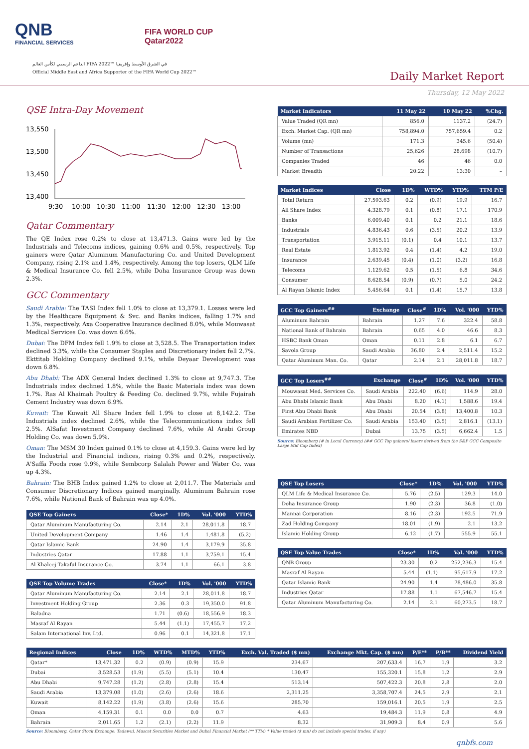QNB
FINANCIAL SERVICES
FIFA WORLD CUP
Qatar2022
الداعم الرسمي لكأس العالم FIFA 2022™ في الشرق الأوسط وإفريقيا
Official Middle East and Africa Supporter of the FIFA World Cup 2022™
Daily Market Report
Thursday, 12 May 2022
QSE Intra-Day Movement
13,550
13,500
13,450
13,400
9:30
10:00
10:30
11:00
11:30
12:00
12:30
13:00
Qatar Commentary
The QE Index rose 0.2% to close at 13,471.3. Gains were led by the Industrials and Telecoms indices, gaining 0.6% and 0.5%, respectively. Top gainers were Qatar Aluminum Manufacturing Co. and United Development Company, rising 2.1% and 1.4%, respectively. Among the top losers, QLM Life & Medical Insurance Co. fell 2.5%, while Doha Insurance Group was down 2.3%.
GCC Commentary
Saudi Arabia: The TASI Index fell 1.0% to close at 13,379.1. Losses were led by the Healthcare Equipment & Svc. and Banks indices, falling 1.7% and 1.3%, respectively. Axa Cooperative Insurance declined 8.0%, while Mouwasat Medical Services Co. was down 6.6%.
Dubai: The DFM Index fell 1.9% to close at 3,528.5. The Transportation index declined 3.3%, while the Consumer Staples and Discretionary index fell 2.7%. Ekttitab Holding Company declined 9.1%, while Deyaar Development was down 6.8%.
Abu Dhabi: The ADX General Index declined 1.3% to close at 9,747.3. The Industrials index declined 1.8%, while the Basic Materials index was down 1.7%. Ras Al Khaimah Poultry & Feeding Co. declined 9.7%, while Fujairah Cement Industry was down 6.9%.
Kuwait: The Kuwait All Share Index fell 1.9% to close at 8,142.2. The Industrials index declined 2.6%, while the Telecommunications index fell 2.5%. AlSafat Investment Company declined 7.6%, while Al Arabi Group Holding Co. was down 5.9%.
Oman: The MSM 30 Index gained 0.1% to close at 4,159.3. Gains were led by the Industrial and Financial indices, rising 0.3% and 0.2%, respectively. A'Saffa Foods rose 9.9%, while Sembcorp Salalah Power and Water Co. was up 4.3%.
Bahrain: The BHB Index gained 1.2% to close at 2,011.7. The Materials and Consumer Discretionary Indices gained marginally. Aluminum Bahrain rose 7.6%, while National Bank of Bahrain was up 4.0%.
| QSE Top Gainers | Close* | 1D% | Vol. '000 | YTD% |
| --- | --- | --- | --- | --- |
| Qatar Aluminum Manufacturing Co. | 2.14 | 2.1 | 28,011.8 | 18.7 |
| United Development Company | 1.46 | 1.4 | 1,481.8 | (5.2) |
| Qatar Islamic Bank | 24.90 | 1.4 | 3,179.9 | 35.8 |
| Industries Qatar | 17.88 | 1.1 | 3,759.1 | 15.4 |
| Al Khaleej Takaful Insurance Co. | 3.74 | 1.1 | 66.1 | 3.8 |
| QSE Top Volume Trades | Close* | 1D% | Vol. '000 | YTD% |
| --- | --- | --- | --- | --- |
| Qatar Aluminum Manufacturing Co. | 2.14 | 2.1 | 28,011.8 | 18.7 |
| Investment Holding Group | 2.36 | 0.3 | 19,350.0 | 91.8 |
| Baladna | 1.71 | (0.6) | 18,556.9 | 18.3 |
| Masraf Al Rayan | 5.44 | (1.1) | 17,455.7 | 17.2 |
| Salam International Inv. Ltd. | 0.96 | 0.1 | 14,321.8 | 17.1 |
| Market Indicators | 11 May 22 | 10 May 22 | %Chg. |
| --- | --- | --- | --- |
| Value Traded (QR mn) | 856.0 | 1137.2 | (24.7) |
| Exch. Market Cap. (QR mn) | 758,894.0 | 757,659.4 | 0.2 |
| Volume (mn) | 171.3 | 345.6 | (50.4) |
| Number of Transactions | 25,626 | 28,698 | (10.7) |
| Companies Traded | 46 | 46 | 0.0 |
| Market Breadth | 20:22 | 13:30 | – |
| Market Indices | Close | 1D% | WTD% | YTD% | TTM P/E |
| --- | --- | --- | --- | --- | --- |
| Total Return | 27,593.63 | 0.2 | (0.9) | 19.9 | 16.7 |
| All Share Index | 4,328.79 | 0.1 | (0.8) | 17.1 | 170.9 |
| Banks | 6,009.40 | 0.1 | 0.2 | 21.1 | 18.6 |
| Industrials | 4,836.43 | 0.6 | (3.5) | 20.2 | 13.9 |
| Transportation | 3,915.11 | (0.1) | 0.4 | 10.1 | 13.7 |
| Real Estate | 1,813.92 | 0.4 | (1.4) | 4.2 | 19.0 |
| Insurance | 2,639.45 | (0.4) | (1.0) | (3.2) | 16.8 |
| Telecoms | 1,129.62 | 0.5 | (1.5) | 6.8 | 34.6 |
| Consumer | 8,628.54 | (0.9) | (0.7) | 5.0 | 24.2 |
| Al Rayan Islamic Index | 5,456.64 | 0.1 | (1.4) | 15.7 | 13.8 |
| GCC Top Gainers<sup>##</sup> | Exchange | Close<sup>#</sup> | 1D% | Vol. '000 | YTD% |
| --- | --- | --- | --- | --- | --- |
| Aluminum Bahrain | Bahrain | 1.27 | 7.6 | 322.4 | 58.8 |
| National Bank of Bahrain | Bahrain | 0.65 | 4.0 | 46.6 | 8.3 |
| HSBC Bank Oman | Oman | 0.11 | 2.8 | 6.1 | 6.7 |
| Savola Group | Saudi Arabia | 36.80 | 2.4 | 2,511.4 | 15.2 |
| Qatar Aluminum Man. Co. | Qatar | 2.14 | 2.1 | 28,011.8 | 18.7 |
| GCC Top Losers<sup>##</sup> | Exchange | Close<sup>#</sup> | 1D% | Vol. '000 | YTD% |
| --- | --- | --- | --- | --- | --- |
| Mouwasat Med. Services Co. | Saudi Arabia | 222.40 | (6.6) | 114.9 | 28.0 |
| Abu Dhabi Islamic Bank | Abu Dhabi | 8.20 | (4.1) | 1,588.6 | 19.4 |
| First Abu Dhabi Bank | Abu Dhabi | 20.54 | (3.8) | 13,400.8 | 10.3 |
| Saudi Arabian Fertilizer Co. | Saudi Arabia | 153.40 | (3.5) | 2,816.1 | (13.1) |
| Emirates NBD | Dubai | 13.75 | (3.5) | 6,662.4 | 1.5 |
Source: Bloomberg (# in Local Currency) (## GCC Top gainers/ losers derived from the S&P GCC Composite Large Mid Cap Index)
| QSE Top Losers | Close* | 1D% | Vol. '000 | YTD% |
| --- | --- | --- | --- | --- |
| QLM Life & Medical Insurance Co. | 5.76 | (2.5) | 129.3 | 14.0 |
| Doha Insurance Group | 1.90 | (2.3) | 36.8 | (1.0) |
| Mannai Corporation | 8.16 | (2.3) | 192.5 | 71.9 |
| Zad Holding Company | 18.01 | (1.9) | 2.1 | 13.2 |
| Islamic Holding Group | 6.12 | (1.7) | 555.9 | 55.1 |
| QSE Top Value Trades | Close* | 1D% | Val. '000 | YTD% |
| --- | --- | --- | --- | --- |
| QNB Group | 23.30 | 0.2 | 252,236.3 | 15.4 |
| Masraf Al Rayan | 5.44 | (1.1) | 95,617.9 | 17.2 |
| Qatar Islamic Bank | 24.90 | 1.4 | 78,486.0 | 35.8 |
| Industries Qatar | 17.88 | 1.1 | 67,546.7 | 15.4 |
| Qatar Aluminum Manufacturing Co. | 2.14 | 2.1 | 60,273.5 | 18.7 |
| Regional Indices | Close | 1D% | WTD% | MTD% | YTD% | Exch. Val. Traded ($ mn) | Exchange Mkt. Cap. ($ mn) | P/E** | P/B** | Dividend Yield |
| --- | --- | --- | --- | --- | --- | --- | --- | --- | --- | --- |
| Qatar* | 13,471.32 | 0.2 | (0.9) | (0.9) | 15.9 | 234.67 | 207,633.4 | 16.7 | 1.9 | 3.2 |
| Dubai | 3,528.53 | (1.9) | (5.5) | (5.1) | 10.4 | 130.47 | 155,320.1 | 15.8 | 1.2 | 2.9 |
| Abu Dhabi | 9,747.28 | (1.2) | (2.8) | (2.8) | 15.4 | 513.14 | 507,422.3 | 20.8 | 2.8 | 2.0 |
| Saudi Arabia | 13,379.08 | (1.0) | (2.6) | (2.6) | 18.6 | 2,311.25 | 3,358,707.4 | 24.5 | 2.9 | 2.1 |
| Kuwait | 8,142.22 | (1.9) | (3.8) | (2.6) | 15.6 | 285.70 | 159,016.1 | 20.5 | 1.9 | 2.5 |
| Oman | 4,159.31 | 0.1 | 0.0 | 0.0 | 0.7 | 4.63 | 19,484.3 | 11.9 | 0.8 | 4.9 |
| Bahrain | 2,011.65 | 1.2 | (2.1) | (2.2) | 11.9 | 8.32 | 31,909.3 | 8.4 | 0.9 | 5.6 |
Source: Bloomberg, Qatar Stock Exchange, Tadawul, Muscat Securities Market and Dubai Financial Market (** TTM; * Value traded ($ mn) do not include special trades, if any)
qnbfs.com